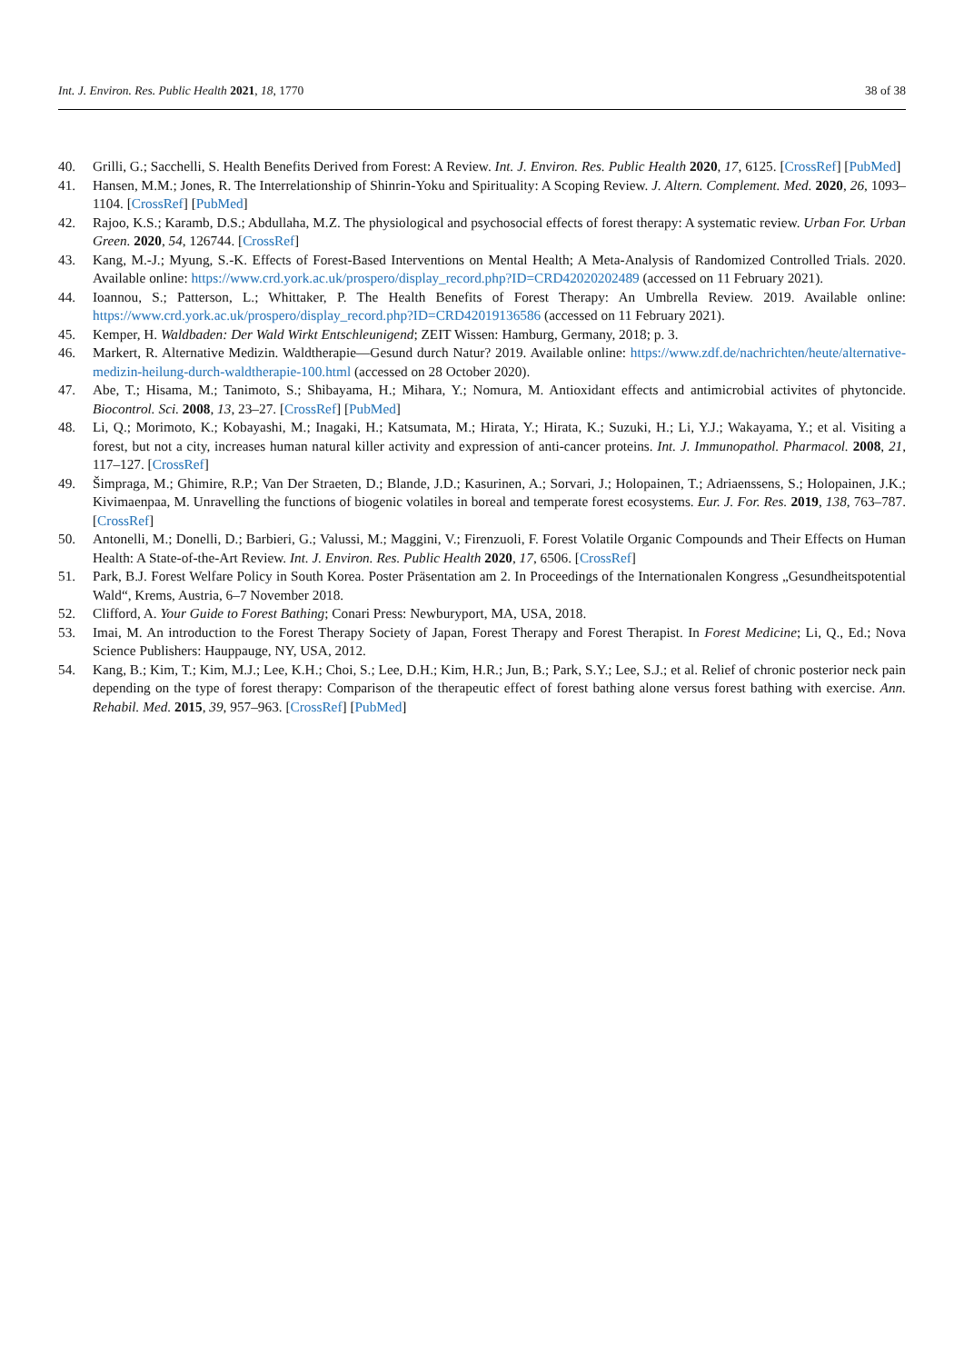Int. J. Environ. Res. Public Health 2021, 18, 1770 38 of 38
40. Grilli, G.; Sacchelli, S. Health Benefits Derived from Forest: A Review. Int. J. Environ. Res. Public Health 2020, 17, 6125. [CrossRef] [PubMed]
41. Hansen, M.M.; Jones, R. The Interrelationship of Shinrin-Yoku and Spirituality: A Scoping Review. J. Altern. Complement. Med. 2020, 26, 1093–1104. [CrossRef] [PubMed]
42. Rajoo, K.S.; Karamb, D.S.; Abdullaha, M.Z. The physiological and psychosocial effects of forest therapy: A systematic review. Urban For. Urban Green. 2020, 54, 126744. [CrossRef]
43. Kang, M.-J.; Myung, S.-K. Effects of Forest-Based Interventions on Mental Health; A Meta-Analysis of Randomized Controlled Trials. 2020. Available online: https://www.crd.york.ac.uk/prospero/display_record.php?ID=CRD42020202489 (accessed on 11 February 2021).
44. Ioannou, S.; Patterson, L.; Whittaker, P. The Health Benefits of Forest Therapy: An Umbrella Review. 2019. Available online: https://www.crd.york.ac.uk/prospero/display_record.php?ID=CRD42019136586 (accessed on 11 February 2021).
45. Kemper, H. Waldbaden: Der Wald Wirkt Entschleunigend; ZEIT Wissen: Hamburg, Germany, 2018; p. 3.
46. Markert, R. Alternative Medizin. Waldtherapie—Gesund durch Natur? 2019. Available online: https://www.zdf.de/nachrichten/heute/alternative-medizin-heilung-durch-waldtherapie-100.html (accessed on 28 October 2020).
47. Abe, T.; Hisama, M.; Tanimoto, S.; Shibayama, H.; Mihara, Y.; Nomura, M. Antioxidant effects and antimicrobial activites of phytoncide. Biocontrol. Sci. 2008, 13, 23–27. [CrossRef] [PubMed]
48. Li, Q.; Morimoto, K.; Kobayashi, M.; Inagaki, H.; Katsumata, M.; Hirata, Y.; Hirata, K.; Suzuki, H.; Li, Y.J.; Wakayama, Y.; et al. Visiting a forest, but not a city, increases human natural killer activity and expression of anti-cancer proteins. Int. J. Immunopathol. Pharmacol. 2008, 21, 117–127. [CrossRef]
49. Šimpraga, M.; Ghimire, R.P.; Van Der Straeten, D.; Blande, J.D.; Kasurinen, A.; Sorvari, J.; Holopainen, T.; Adriaenssens, S.; Holopainen, J.K.; Kivimaenpaa, M. Unravelling the functions of biogenic volatiles in boreal and temperate forest ecosystems. Eur. J. For. Res. 2019, 138, 763–787. [CrossRef]
50. Antonelli, M.; Donelli, D.; Barbieri, G.; Valussi, M.; Maggini, V.; Firenzuoli, F. Forest Volatile Organic Compounds and Their Effects on Human Health: A State-of-the-Art Review. Int. J. Environ. Res. Public Health 2020, 17, 6506. [CrossRef]
51. Park, B.J. Forest Welfare Policy in South Korea. Poster Präsentation am 2. In Proceedings of the Internationalen Kongress „Gesundheitspotential Wald“, Krems, Austria, 6–7 November 2018.
52. Clifford, A. Your Guide to Forest Bathing; Conari Press: Newburyport, MA, USA, 2018.
53. Imai, M. An introduction to the Forest Therapy Society of Japan, Forest Therapy and Forest Therapist. In Forest Medicine; Li, Q., Ed.; Nova Science Publishers: Hauppauge, NY, USA, 2012.
54. Kang, B.; Kim, T.; Kim, M.J.; Lee, K.H.; Choi, S.; Lee, D.H.; Kim, H.R.; Jun, B.; Park, S.Y.; Lee, S.J.; et al. Relief of chronic posterior neck pain depending on the type of forest therapy: Comparison of the therapeutic effect of forest bathing alone versus forest bathing with exercise. Ann. Rehabil. Med. 2015, 39, 957–963. [CrossRef] [PubMed]